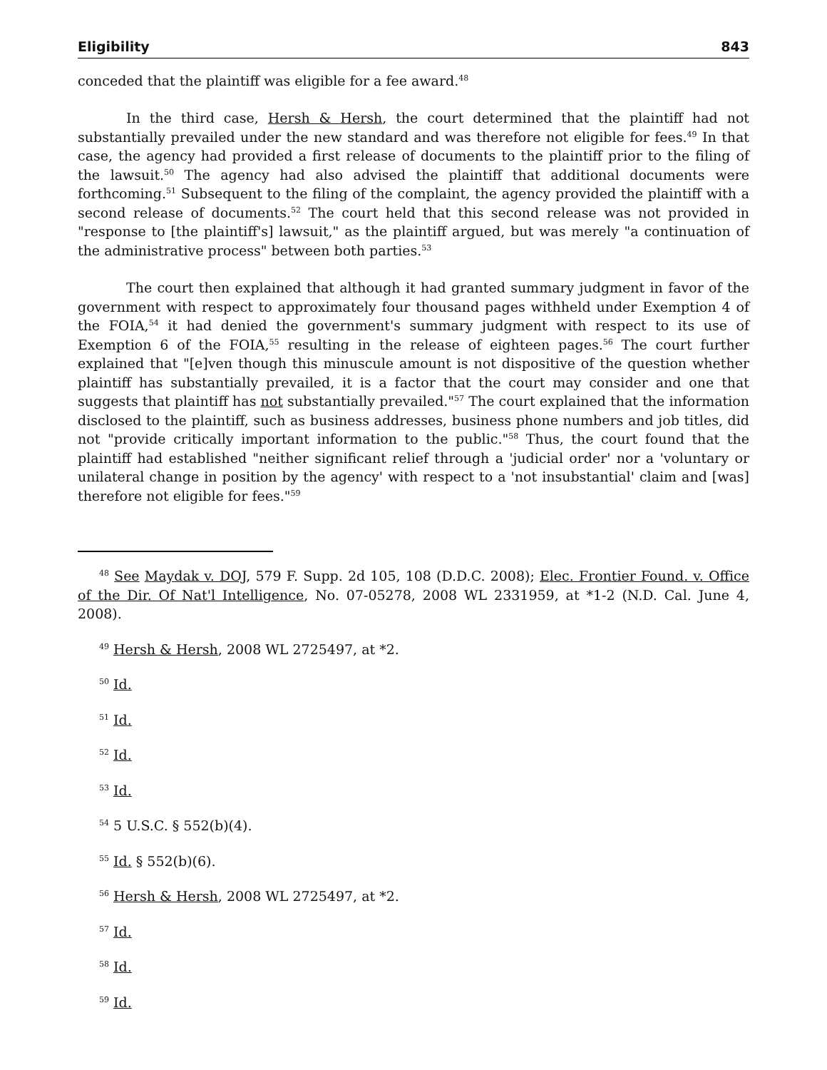Eligibility 843
conceded that the plaintiff was eligible for a fee award.<sup>48</sup>
In the third case, Hersh & Hersh, the court determined that the plaintiff had not substantially prevailed under the new standard and was therefore not eligible for fees.<sup>49</sup> In that case, the agency had provided a first release of documents to the plaintiff prior to the filing of the lawsuit.<sup>50</sup> The agency had also advised the plaintiff that additional documents were forthcoming.<sup>51</sup> Subsequent to the filing of the complaint, the agency provided the plaintiff with a second release of documents.<sup>52</sup> The court held that this second release was not provided in "response to [the plaintiff's] lawsuit," as the plaintiff argued, but was merely "a continuation of the administrative process" between both parties.<sup>53</sup>
The court then explained that although it had granted summary judgment in favor of the government with respect to approximately four thousand pages withheld under Exemption 4 of the FOIA,<sup>54</sup> it had denied the government's summary judgment with respect to its use of Exemption 6 of the FOIA,<sup>55</sup> resulting in the release of eighteen pages.<sup>56</sup> The court further explained that "[e]ven though this minuscule amount is not dispositive of the question whether plaintiff has substantially prevailed, it is a factor that the court may consider and one that suggests that plaintiff has not substantially prevailed."<sup>57</sup> The court explained that the information disclosed to the plaintiff, such as business addresses, business phone numbers and job titles, did not "provide critically important information to the public."<sup>58</sup> Thus, the court found that the plaintiff had established "neither significant relief through a 'judicial order' nor a 'voluntary or unilateral change in position by the agency' with respect to a 'not insubstantial' claim and [was] therefore not eligible for fees."<sup>59</sup>
<sup>48</sup> See Maydak v. DOJ, 579 F. Supp. 2d 105, 108 (D.D.C. 2008); Elec. Frontier Found. v. Office of the Dir. Of Nat'l Intelligence, No. 07-05278, 2008 WL 2331959, at *1-2 (N.D. Cal. June 4, 2008).
<sup>49</sup> Hersh & Hersh, 2008 WL 2725497, at *2.
<sup>50</sup> Id.
<sup>51</sup> Id.
<sup>52</sup> Id.
<sup>53</sup> Id.
<sup>54</sup> 5 U.S.C. § 552(b)(4).
<sup>55</sup> Id. § 552(b)(6).
<sup>56</sup> Hersh & Hersh, 2008 WL 2725497, at *2.
<sup>57</sup> Id.
<sup>58</sup> Id.
<sup>59</sup> Id.